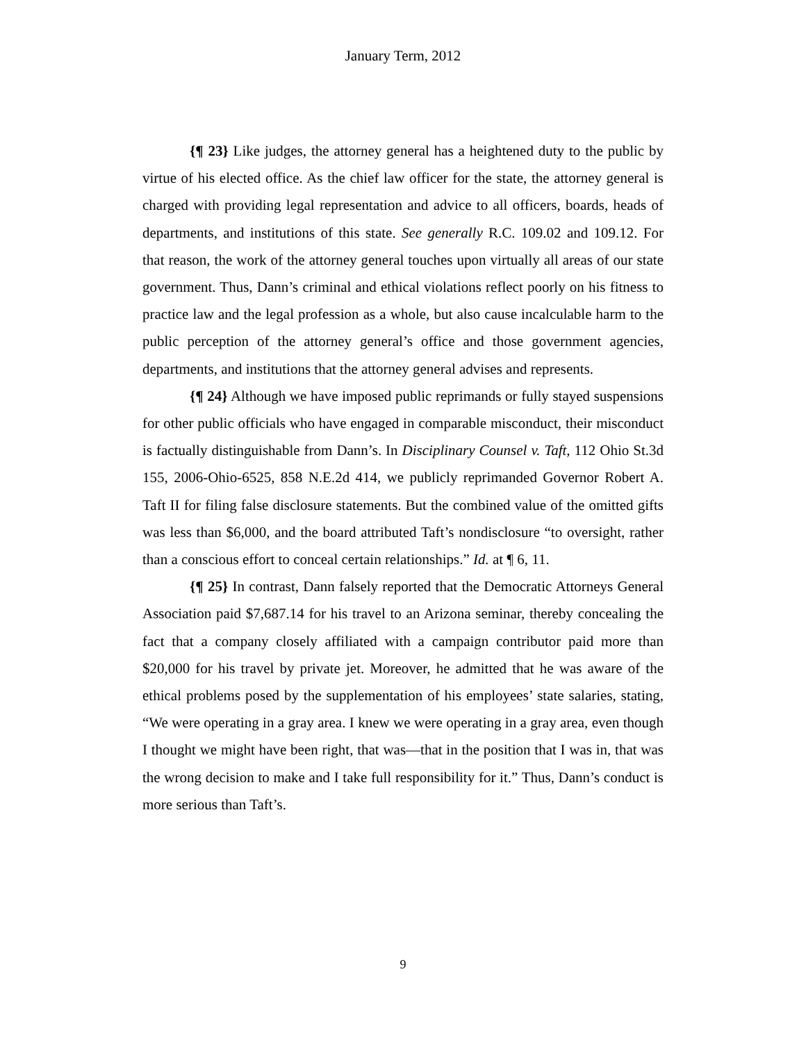January Term, 2012
{¶ 23} Like judges, the attorney general has a heightened duty to the public by virtue of his elected office. As the chief law officer for the state, the attorney general is charged with providing legal representation and advice to all officers, boards, heads of departments, and institutions of this state. See generally R.C. 109.02 and 109.12. For that reason, the work of the attorney general touches upon virtually all areas of our state government. Thus, Dann’s criminal and ethical violations reflect poorly on his fitness to practice law and the legal profession as a whole, but also cause incalculable harm to the public perception of the attorney general’s office and those government agencies, departments, and institutions that the attorney general advises and represents.
{¶ 24} Although we have imposed public reprimands or fully stayed suspensions for other public officials who have engaged in comparable misconduct, their misconduct is factually distinguishable from Dann’s. In Disciplinary Counsel v. Taft, 112 Ohio St.3d 155, 2006-Ohio-6525, 858 N.E.2d 414, we publicly reprimanded Governor Robert A. Taft II for filing false disclosure statements. But the combined value of the omitted gifts was less than $6,000, and the board attributed Taft’s nondisclosure “to oversight, rather than a conscious effort to conceal certain relationships.” Id. at ¶ 6, 11.
{¶ 25} In contrast, Dann falsely reported that the Democratic Attorneys General Association paid $7,687.14 for his travel to an Arizona seminar, thereby concealing the fact that a company closely affiliated with a campaign contributor paid more than $20,000 for his travel by private jet. Moreover, he admitted that he was aware of the ethical problems posed by the supplementation of his employees’ state salaries, stating, “We were operating in a gray area. I knew we were operating in a gray area, even though I thought we might have been right, that was—that in the position that I was in, that was the wrong decision to make and I take full responsibility for it.” Thus, Dann’s conduct is more serious than Taft’s.
9